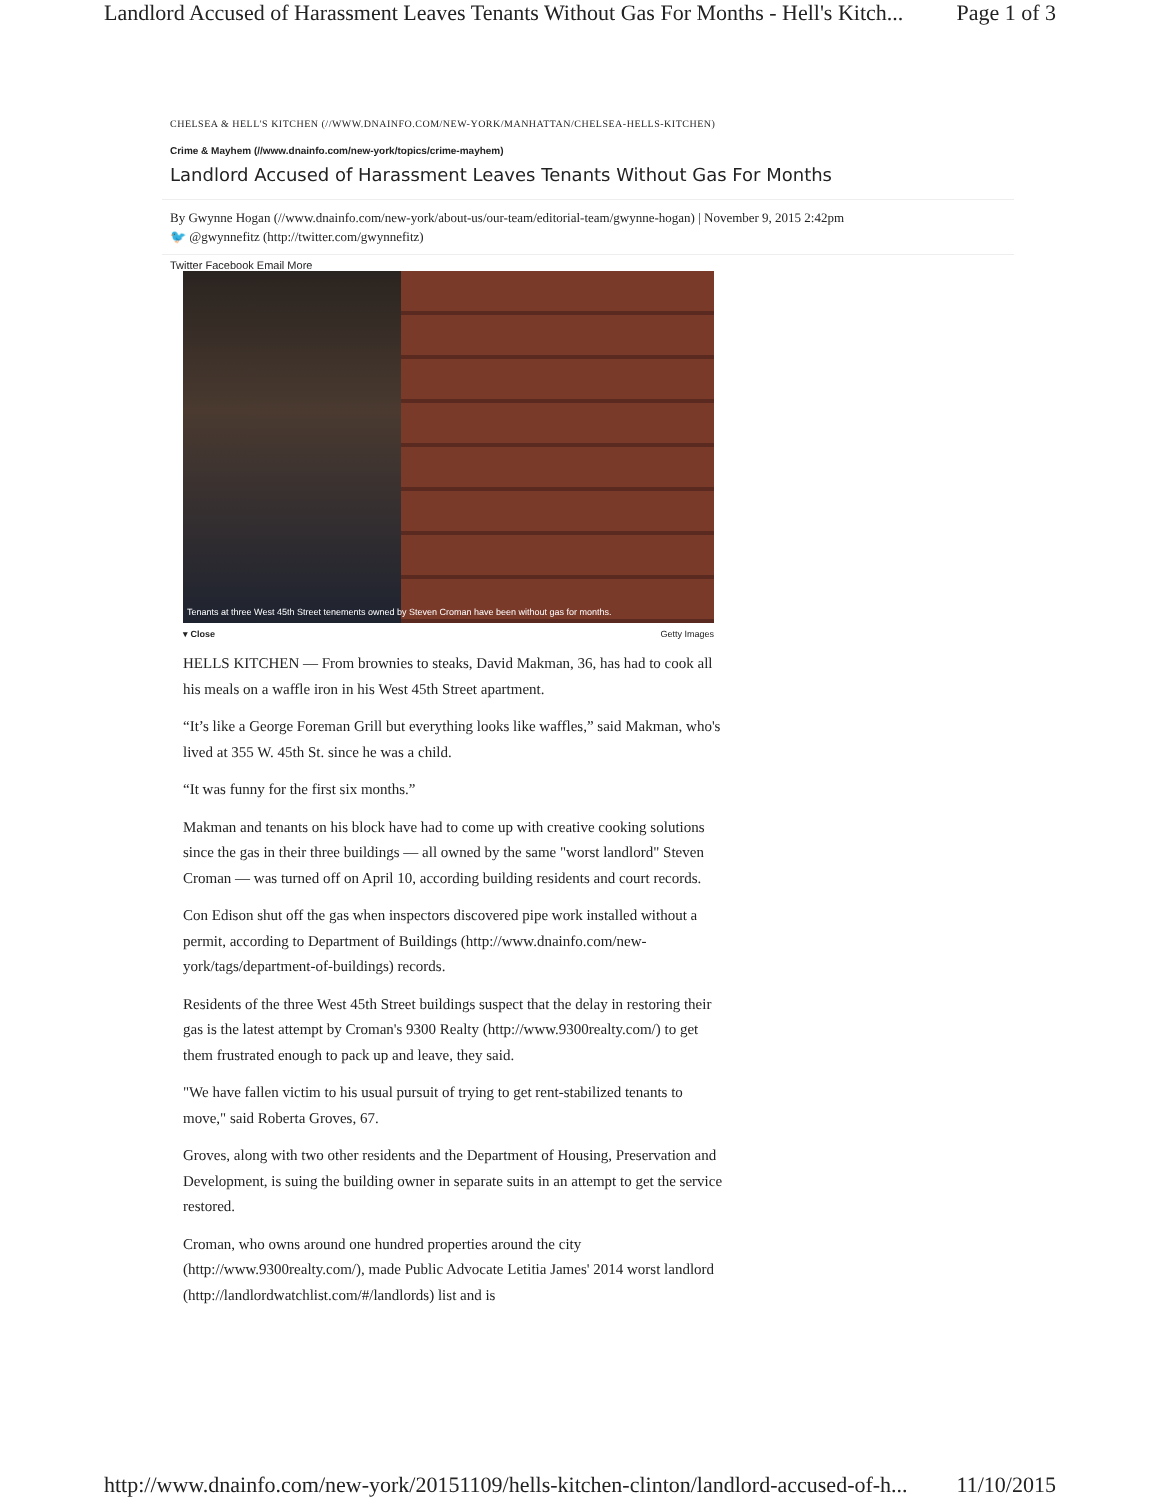Landlord Accused of Harassment Leaves Tenants Without Gas For Months - Hell's Kitch... Page 1 of 3
CHELSEA & HELL'S KITCHEN (//WWW.DNAINFO.COM/NEW-YORK/MANHATTAN/CHELSEA-HELLS-KITCHEN)
Crime & Mayhem (//www.dnainfo.com/new-york/topics/crime-mayhem)
Landlord Accused of Harassment Leaves Tenants Without Gas For Months
By Gwynne Hogan (//www.dnainfo.com/new-york/about-us/our-team/editorial-team/gwynne-hogan) | November 9, 2015 2:42pm
🐦 @gwynnefitz (http://twitter.com/gwynnefitz)
Twitter Facebook Email More
Tenants at three West 45th Street tenements owned by Steven Croman have been without gas for months.
▾ Close Getty Images
HELLS KITCHEN — From brownies to steaks, David Makman, 36, has had to cook all his meals on a waffle iron in his West 45th Street apartment.
“It’s like a George Foreman Grill but everything looks like waffles,” said Makman, who's lived at 355 W. 45th St. since he was a child.
“It was funny for the first six months.”
Makman and tenants on his block have had to come up with creative cooking solutions since the gas in their three buildings — all owned by the same "worst landlord" Steven Croman — was turned off on April 10, according building residents and court records.
Con Edison shut off the gas when inspectors discovered pipe work installed without a permit, according to Department of Buildings (http://www.dnainfo.com/new-york/tags/department-of-buildings) records.
Residents of the three West 45th Street buildings suspect that the delay in restoring their gas is the latest attempt by Croman's 9300 Realty (http://www.9300realty.com/) to get them frustrated enough to pack up and leave, they said.
"We have fallen victim to his usual pursuit of trying to get rent-stabilized tenants to move," said Roberta Groves, 67.
Groves, along with two other residents and the Department of Housing, Preservation and Development, is suing the building owner in separate suits in an attempt to get the service restored.
Croman, who owns around one hundred properties around the city (http://www.9300realty.com/), made Public Advocate Letitia James' 2014 worst landlord (http://landlordwatchlist.com/#/landlords) list and is
http://www.dnainfo.com/new-york/20151109/hells-kitchen-clinton/landlord-accused-of-h... 11/10/2015